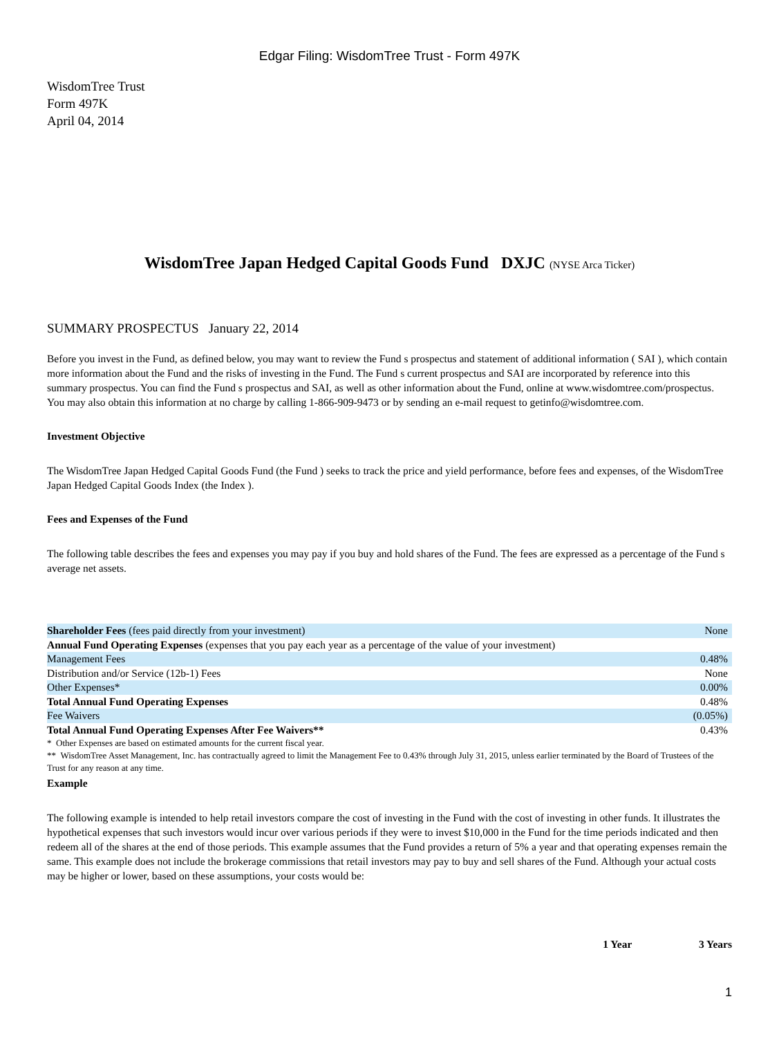Edgar Filing: WisdomTree Trust - Form 497K
WisdomTree Trust
Form 497K
April 04, 2014
WisdomTree Japan Hedged Capital Goods Fund DXJC (NYSE Arca Ticker)
SUMMARY PROSPECTUS January 22, 2014
Before you invest in the Fund, as defined below, you may want to review the Fund s prospectus and statement of additional information ( SAI ), which contain more information about the Fund and the risks of investing in the Fund. The Fund s current prospectus and SAI are incorporated by reference into this summary prospectus. You can find the Fund s prospectus and SAI, as well as other information about the Fund, online at www.wisdomtree.com/prospectus. You may also obtain this information at no charge by calling 1-866-909-9473 or by sending an e-mail request to getinfo@wisdomtree.com.
Investment Objective
The WisdomTree Japan Hedged Capital Goods Fund (the Fund ) seeks to track the price and yield performance, before fees and expenses, of the WisdomTree Japan Hedged Capital Goods Index (the Index ).
Fees and Expenses of the Fund
The following table describes the fees and expenses you may pay if you buy and hold shares of the Fund. The fees are expressed as a percentage of the Fund s average net assets.
| Shareholder Fees (fees paid directly from your investment) | None |
| Annual Fund Operating Expenses (expenses that you pay each year as a percentage of the value of your investment) | |
| Management Fees | 0.48% |
| Distribution and/or Service (12b-1) Fees | None |
| Other Expenses* | 0.00% |
| Total Annual Fund Operating Expenses | 0.48% |
| Fee Waivers | (0.05%) |
| Total Annual Fund Operating Expenses After Fee Waivers** | 0.43% |
* Other Expenses are based on estimated amounts for the current fiscal year.
** WisdomTree Asset Management, Inc. has contractually agreed to limit the Management Fee to 0.43% through July 31, 2015, unless earlier terminated by the Board of Trustees of the Trust for any reason at any time.
Example
The following example is intended to help retail investors compare the cost of investing in the Fund with the cost of investing in other funds. It illustrates the hypothetical expenses that such investors would incur over various periods if they were to invest $10,000 in the Fund for the time periods indicated and then redeem all of the shares at the end of those periods. This example assumes that the Fund provides a return of 5% a year and that operating expenses remain the same. This example does not include the brokerage commissions that retail investors may pay to buy and sell shares of the Fund. Although your actual costs may be higher or lower, based on these assumptions, your costs would be:
1 Year 3 Years
1